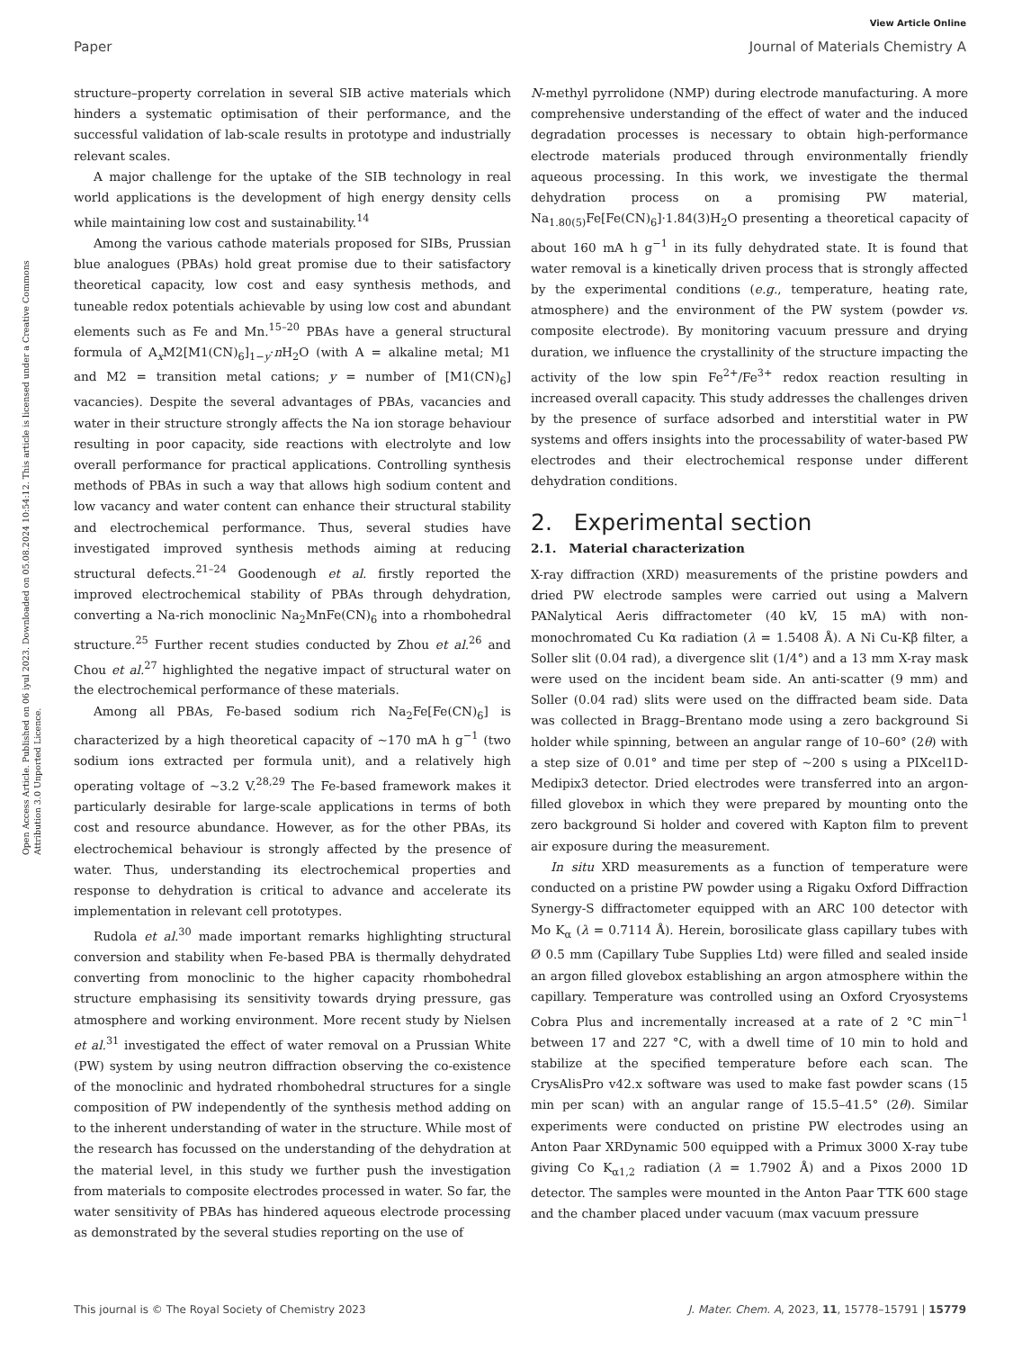View Article Online
Paper Journal of Materials Chemistry A
Open Access Article. Published on 06 iyul 2023. Downloaded on 05.08.2024 10:54:12. This article is licensed under a Creative Commons Attribution 3.0 Unported Licence.
structure–property correlation in several SIB active materials which hinders a systematic optimisation of their performance, and the successful validation of lab-scale results in prototype and industrially relevant scales.
A major challenge for the uptake of the SIB technology in real world applications is the development of high energy density cells while maintaining low cost and sustainability.<sup>14</sup>
Among the various cathode materials proposed for SIBs, Prussian blue analogues (PBAs) hold great promise due to their satisfactory theoretical capacity, low cost and easy synthesis methods, and tuneable redox potentials achievable by using low cost and abundant elements such as Fe and Mn.<sup>15–20</sup> PBAs have a general structural formula of A<sub>x</sub>M2[M1(CN)<sub>6</sub>]<sub>1−y</sub>·n H<sub>2</sub>O (with A = alkaline metal; M1 and M2 = transition metal cations; y = number of [M1(CN)<sub>6</sub>] vacancies). Despite the several advantages of PBAs, vacancies and water in their structure strongly affects the Na ion storage behaviour resulting in poor capacity, side reactions with electrolyte and low overall performance for practical applications. Controlling synthesis methods of PBAs in such a way that allows high sodium content and low vacancy and water content can enhance their structural stability and electrochemical performance. Thus, several studies have investigated improved synthesis methods aiming at reducing structural defects.<sup>21–24</sup> Goodenough et al. firstly reported the improved electrochemical stability of PBAs through dehydration, converting a Na-rich monoclinic Na<sub>2</sub>MnFe(CN)<sub>6</sub> into a rhombohedral structure.<sup>25</sup> Further recent studies conducted by Zhou et al.<sup>26</sup> and Chou et al.<sup>27</sup> highlighted the negative impact of structural water on the electrochemical performance of these materials.
Among all PBAs, Fe-based sodium rich Na<sub>2</sub>Fe[Fe(CN)<sub>6</sub>] is characterized by a high theoretical capacity of ∼170 mA h g<sup>−1</sup> (two sodium ions extracted per formula unit), and a relatively high operating voltage of ∼3.2 V.<sup>28,29</sup> The Fe-based framework makes it particularly desirable for large-scale applications in terms of both cost and resource abundance. However, as for the other PBAs, its electrochemical behaviour is strongly affected by the presence of water. Thus, understanding its electrochemical properties and response to dehydration is critical to advance and accelerate its implementation in relevant cell prototypes.
Rudola et al.<sup>30</sup> made important remarks highlighting structural conversion and stability when Fe-based PBA is thermally dehydrated converting from monoclinic to the higher capacity rhombohedral structure emphasising its sensitivity towards drying pressure, gas atmosphere and working environment. More recent study by Nielsen et al.<sup>31</sup> investigated the effect of water removal on a Prussian White (PW) system by using neutron diffraction observing the co-existence of the monoclinic and hydrated rhombohedral structures for a single composition of PW independently of the synthesis method adding on to the inherent understanding of water in the structure. While most of the research has focussed on the understanding of the dehydration at the material level, in this study we further push the investigation from materials to composite electrodes processed in water. So far, the water sensitivity of PBAs has hindered aqueous electrode processing as demonstrated by the several studies reporting on the use of
N-methyl pyrrolidone (NMP) during electrode manufacturing. A more comprehensive understanding of the effect of water and the induced degradation processes is necessary to obtain high-performance electrode materials produced through environmentally friendly aqueous processing. In this work, we investigate the thermal dehydration process on a promising PW material, Na<sub>1.80(5)</sub>Fe[Fe(CN)<sub>6</sub>]·1.84(3)H<sub>2</sub>O presenting a theoretical capacity of about 160 mA h g<sup>−1</sup> in its fully dehydrated state. It is found that water removal is a kinetically driven process that is strongly affected by the experimental conditions (e.g., temperature, heating rate, atmosphere) and the environment of the PW system (powder vs. composite electrode). By monitoring vacuum pressure and drying duration, we influence the crystallinity of the structure impacting the activity of the low spin Fe<sup>2+</sup>/Fe<sup>3+</sup> redox reaction resulting in increased overall capacity. This study addresses the challenges driven by the presence of surface adsorbed and interstitial water in PW systems and offers insights into the processability of water-based PW electrodes and their electrochemical response under different dehydration conditions.
2. Experimental section
2.1. Material characterization
X-ray diffraction (XRD) measurements of the pristine powders and dried PW electrode samples were carried out using a Malvern PANalytical Aeris diffractometer (40 kV, 15 mA) with non-monochromated Cu Kα radiation (λ = 1.5408 Å). A Ni Cu-Kβ filter, a Soller slit (0.04 rad), a divergence slit (1/4°) and a 13 mm X-ray mask were used on the incident beam side. An anti-scatter (9 mm) and Soller (0.04 rad) slits were used on the diffracted beam side. Data was collected in Bragg–Brentano mode using a zero background Si holder while spinning, between an angular range of 10–60° (2θ) with a step size of 0.01° and time per step of ∼200 s using a PIXcel1D-Medipix3 detector. Dried electrodes were transferred into an argon-filled glovebox in which they were prepared by mounting onto the zero background Si holder and covered with Kapton film to prevent air exposure during the measurement.
In situ XRD measurements as a function of temperature were conducted on a pristine PW powder using a Rigaku Oxford Diffraction Synergy-S diffractometer equipped with an ARC 100 detector with Mo K<sub>α</sub> (λ = 0.7114 Å). Herein, borosilicate glass capillary tubes with Ø 0.5 mm (Capillary Tube Supplies Ltd) were filled and sealed inside an argon filled glovebox establishing an argon atmosphere within the capillary. Temperature was controlled using an Oxford Cryosystems Cobra Plus and incrementally increased at a rate of 2 °C min<sup>−1</sup> between 17 and 227 °C, with a dwell time of 10 min to hold and stabilize at the specified temperature before each scan. The CrysAlisPro v42.x software was used to make fast powder scans (15 min per scan) with an angular range of 15.5–41.5° (2θ). Similar experiments were conducted on pristine PW electrodes using an Anton Paar XRDynamic 500 equipped with a Primux 3000 X-ray tube giving Co K<sub>α1,2</sub> radiation (λ = 1.7902 Å) and a Pixos 2000 1D detector. The samples were mounted in the Anton Paar TTK 600 stage and the chamber placed under vacuum (max vacuum pressure
This journal is © The Royal Society of Chemistry 2023 J. Mater. Chem. A, 2023, 11, 15778–15791 | 15779